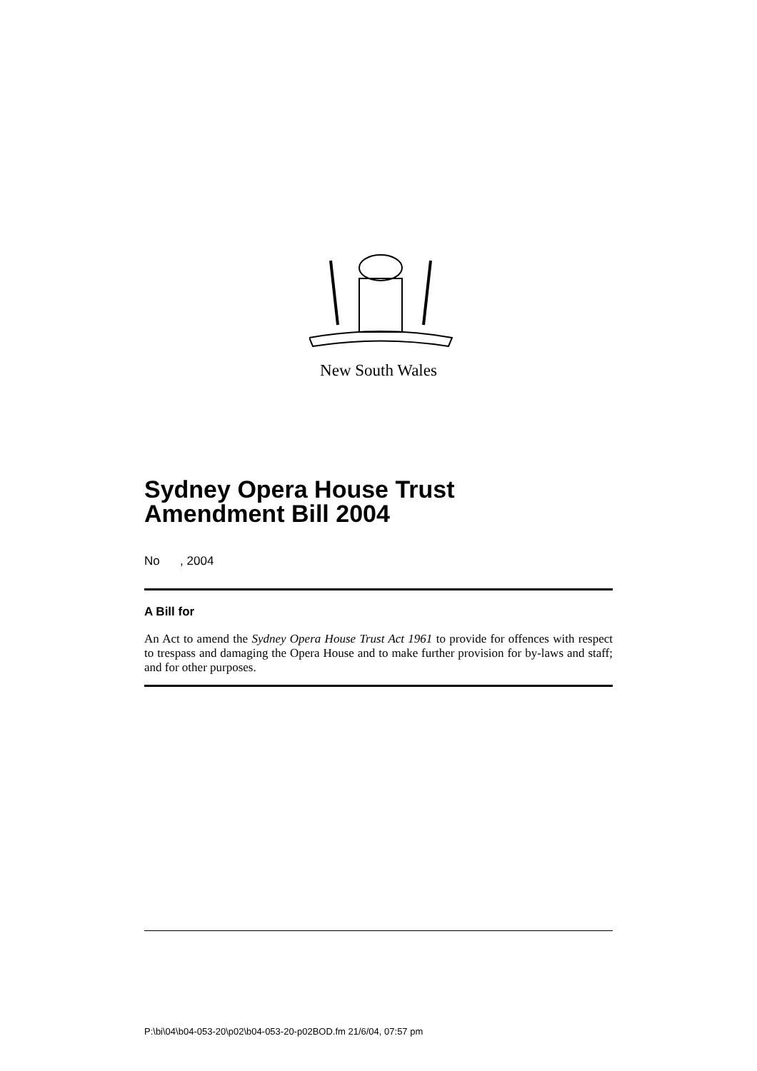New South Wales
Sydney Opera House Trust
Amendment Bill 2004
No , 2004
A Bill for
An Act to amend the Sydney Opera House Trust Act 1961 to provide for offences with respect to trespass and damaging the Opera House and to make further provision for by-laws and staff; and for other purposes.
P:\bi\04\b04-053-20\p02\b04-053-20-p02BOD.fm 21/6/04, 07:57 pm